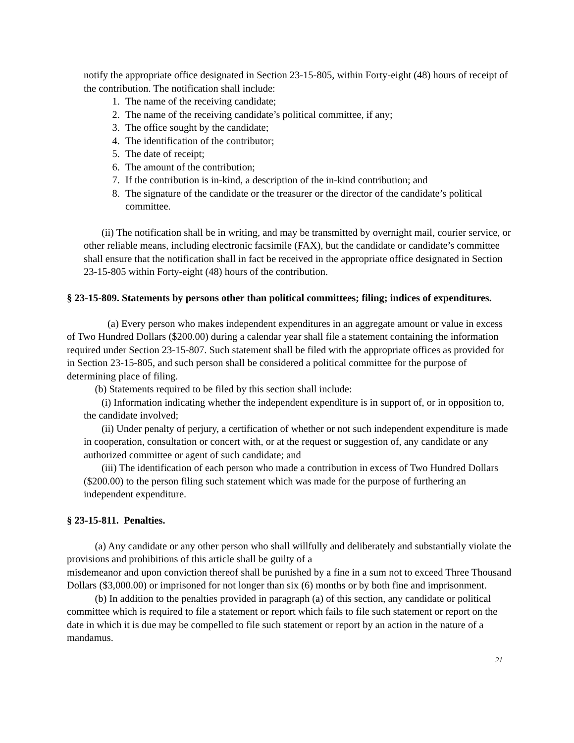notify the appropriate office designated in Section 23-15-805, within Forty-eight (48) hours of receipt of the contribution. The notification shall include:
1. The name of the receiving candidate;
2. The name of the receiving candidate’s political committee, if any;
3. The office sought by the candidate;
4. The identification of the contributor;
5. The date of receipt;
6. The amount of the contribution;
7. If the contribution is in-kind, a description of the in-kind contribution; and
8. The signature of the candidate or the treasurer or the director of the candidate’s political committee.
(ii) The notification shall be in writing, and may be transmitted by overnight mail, courier service, or other reliable means, including electronic facsimile (FAX), but the candidate or candidate’s committee shall ensure that the notification shall in fact be received in the appropriate office designated in Section 23-15-805 within Forty-eight (48) hours of the contribution.
§ 23-15-809. Statements by persons other than political committees; filing; indices of expenditures.
(a) Every person who makes independent expenditures in an aggregate amount or value in excess of Two Hundred Dollars ($200.00) during a calendar year shall file a statement containing the information required under Section 23-15-807. Such statement shall be filed with the appropriate offices as provided for in Section 23-15-805, and such person shall be considered a political committee for the purpose of determining place of filing.
(b) Statements required to be filed by this section shall include:
(i) Information indicating whether the independent expenditure is in support of, or in opposition to, the candidate involved;
(ii) Under penalty of perjury, a certification of whether or not such independent expenditure is made in cooperation, consultation or concert with, or at the request or suggestion of, any candidate or any authorized committee or agent of such candidate; and
(iii) The identification of each person who made a contribution in excess of Two Hundred Dollars ($200.00) to the person filing such statement which was made for the purpose of furthering an independent expenditure.
§ 23-15-811. Penalties.
(a) Any candidate or any other person who shall willfully and deliberately and substantially violate the provisions and prohibitions of this article shall be guilty of a
misdemeanor and upon conviction thereof shall be punished by a fine in a sum not to exceed Three Thousand Dollars ($3,000.00) or imprisoned for not longer than six (6) months or by both fine and imprisonment.
(b) In addition to the penalties provided in paragraph (a) of this section, any candidate or political committee which is required to file a statement or report which fails to file such statement or report on the date in which it is due may be compelled to file such statement or report by an action in the nature of a mandamus.
21